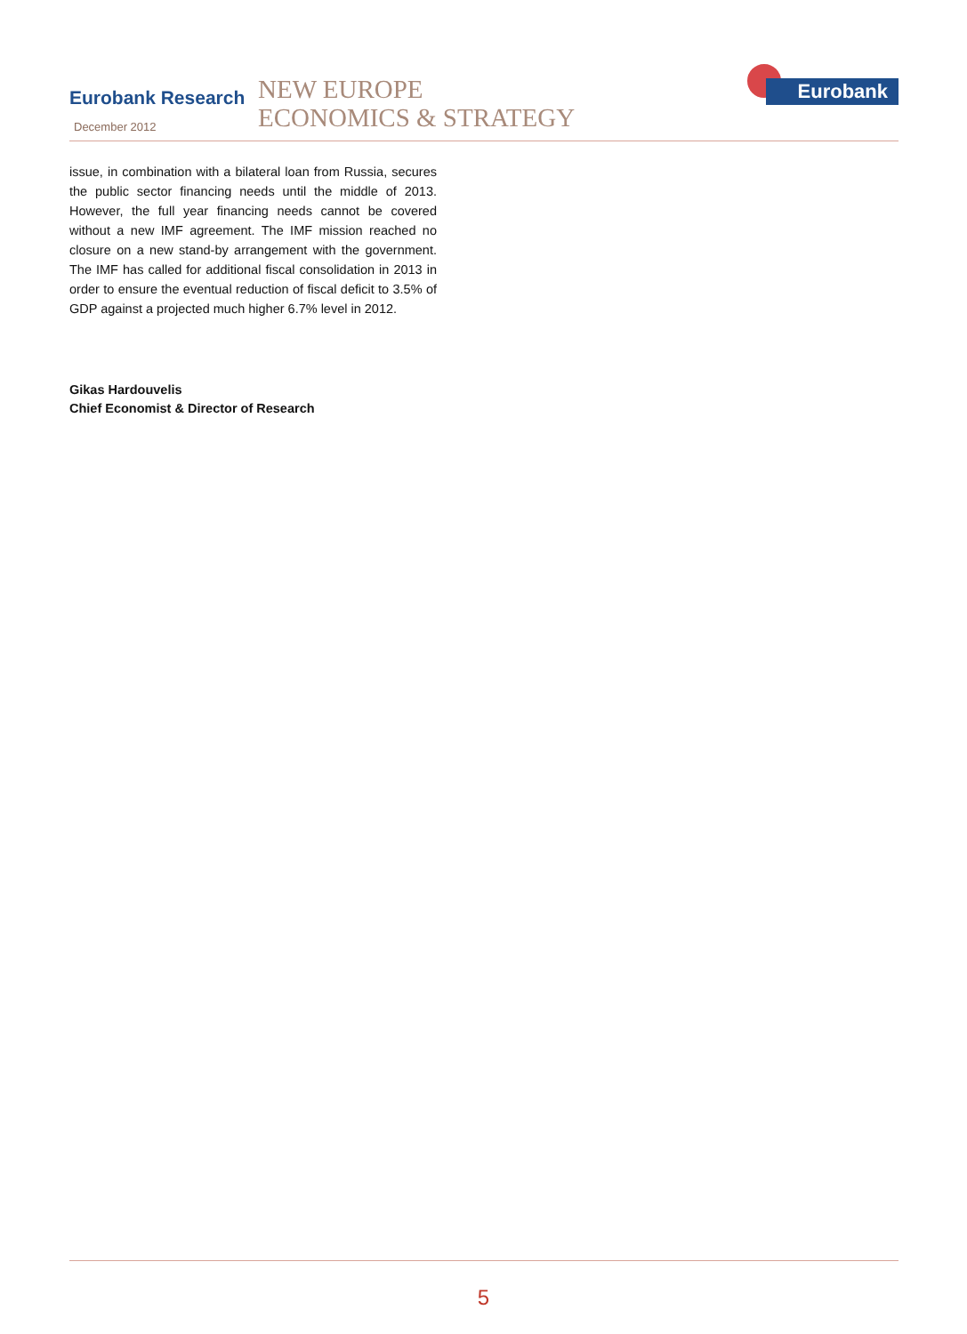Eurobank Research
December 2012
NEW EUROPE
ECONOMICS & STRATEGY
Eurobank
issue, in combination with a bilateral loan from Russia, secures the public sector financing needs until the middle of 2013. However, the full year financing needs cannot be covered without a new IMF agreement. The IMF mission reached no closure on a new stand-by arrangement with the government. The IMF has called for additional fiscal consolidation in 2013 in order to ensure the eventual reduction of fiscal deficit to 3.5% of GDP against a projected much higher 6.7% level in 2012.
Gikas Hardouvelis
Chief Economist & Director of Research
5